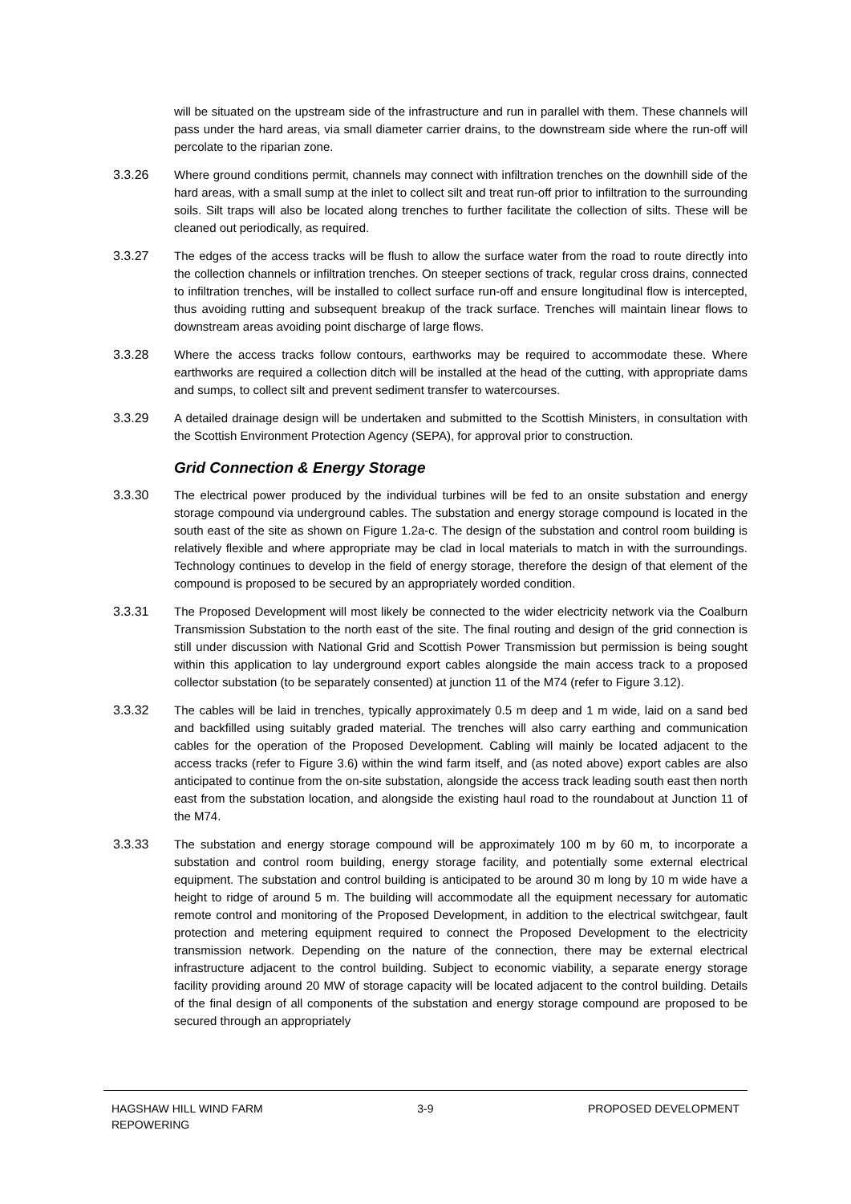will be situated on the upstream side of the infrastructure and run in parallel with them. These channels will pass under the hard areas, via small diameter carrier drains, to the downstream side where the run-off will percolate to the riparian zone.
3.3.26 Where ground conditions permit, channels may connect with infiltration trenches on the downhill side of the hard areas, with a small sump at the inlet to collect silt and treat run-off prior to infiltration to the surrounding soils. Silt traps will also be located along trenches to further facilitate the collection of silts. These will be cleaned out periodically, as required.
3.3.27 The edges of the access tracks will be flush to allow the surface water from the road to route directly into the collection channels or infiltration trenches. On steeper sections of track, regular cross drains, connected to infiltration trenches, will be installed to collect surface run-off and ensure longitudinal flow is intercepted, thus avoiding rutting and subsequent breakup of the track surface. Trenches will maintain linear flows to downstream areas avoiding point discharge of large flows.
3.3.28 Where the access tracks follow contours, earthworks may be required to accommodate these. Where earthworks are required a collection ditch will be installed at the head of the cutting, with appropriate dams and sumps, to collect silt and prevent sediment transfer to watercourses.
3.3.29 A detailed drainage design will be undertaken and submitted to the Scottish Ministers, in consultation with the Scottish Environment Protection Agency (SEPA), for approval prior to construction.
Grid Connection & Energy Storage
3.3.30 The electrical power produced by the individual turbines will be fed to an onsite substation and energy storage compound via underground cables. The substation and energy storage compound is located in the south east of the site as shown on Figure 1.2a-c. The design of the substation and control room building is relatively flexible and where appropriate may be clad in local materials to match in with the surroundings. Technology continues to develop in the field of energy storage, therefore the design of that element of the compound is proposed to be secured by an appropriately worded condition.
3.3.31 The Proposed Development will most likely be connected to the wider electricity network via the Coalburn Transmission Substation to the north east of the site. The final routing and design of the grid connection is still under discussion with National Grid and Scottish Power Transmission but permission is being sought within this application to lay underground export cables alongside the main access track to a proposed collector substation (to be separately consented) at junction 11 of the M74 (refer to Figure 3.12).
3.3.32 The cables will be laid in trenches, typically approximately 0.5 m deep and 1 m wide, laid on a sand bed and backfilled using suitably graded material. The trenches will also carry earthing and communication cables for the operation of the Proposed Development. Cabling will mainly be located adjacent to the access tracks (refer to Figure 3.6) within the wind farm itself, and (as noted above) export cables are also anticipated to continue from the on-site substation, alongside the access track leading south east then north east from the substation location, and alongside the existing haul road to the roundabout at Junction 11 of the M74.
3.3.33 The substation and energy storage compound will be approximately 100 m by 60 m, to incorporate a substation and control room building, energy storage facility, and potentially some external electrical equipment. The substation and control building is anticipated to be around 30 m long by 10 m wide have a height to ridge of around 5 m. The building will accommodate all the equipment necessary for automatic remote control and monitoring of the Proposed Development, in addition to the electrical switchgear, fault protection and metering equipment required to connect the Proposed Development to the electricity transmission network. Depending on the nature of the connection, there may be external electrical infrastructure adjacent to the control building. Subject to economic viability, a separate energy storage facility providing around 20 MW of storage capacity will be located adjacent to the control building. Details of the final design of all components of the substation and energy storage compound are proposed to be secured through an appropriately
HAGSHAW HILL WIND FARM
REPOWERING
3-9 PROPOSED DEVELOPMENT